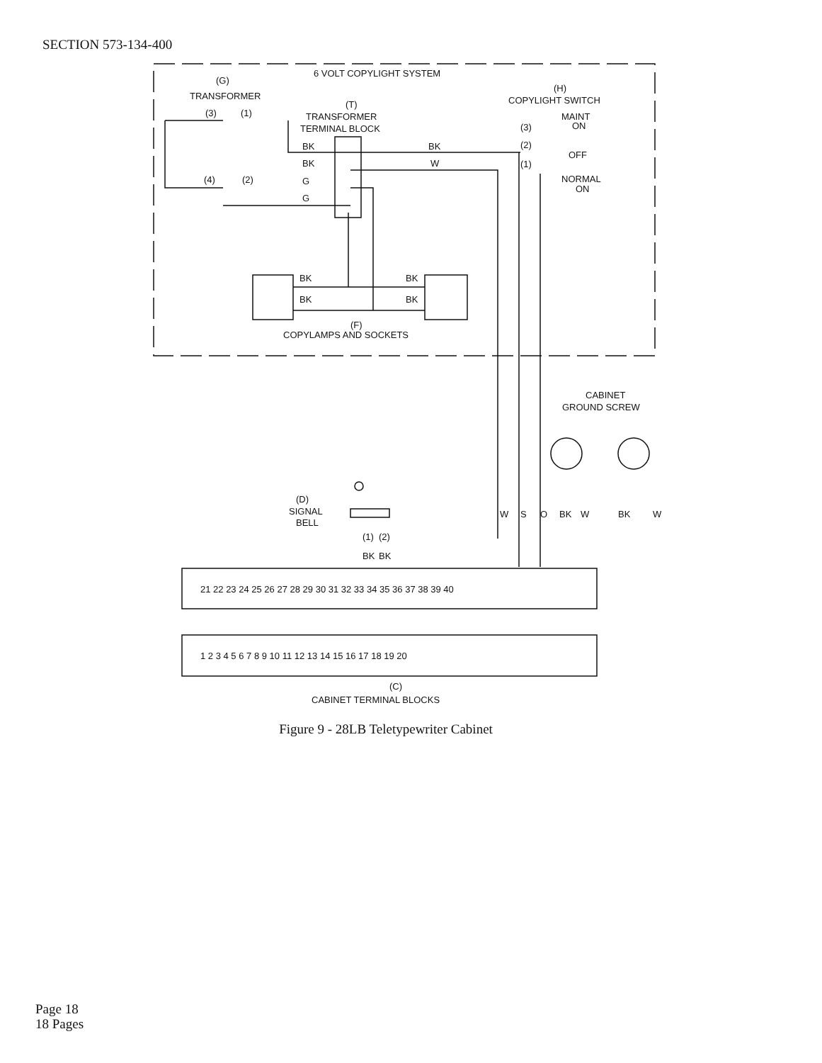SECTION 573-134-400
6 VOLT COPYLIGHT SYSTEM
(G)
TRANSFORMER
(3)
(1)
(4)
(2)
(T)
TRANSFORMER
TERMINAL BLOCK
BK
BK
G
G
BK
W
(H)
COPYLIGHT SWITCH
MAINT
ON
OFF
NORMAL
ON
(3)
(2)
(1)
BK
BK
BK
BK
(F)
COPYLAMPS AND SOCKETS
CABINET
GROUND SCREW
(D)
SIGNAL
BELL
(1)
(2)
BK
BK
W
S
O
BK
W
BK
W
21 22 23 24 25 26 27 28 29 30 31 32 33 34 35 36 37 38 39 40
1 2 3 4 5 6 7 8 9 10 11 12 13 14 15 16 17 18 19 20
(C)
CABINET TERMINAL BLOCKS
Figure 9 - 28LB Teletypewriter Cabinet
Page 18
18 Pages